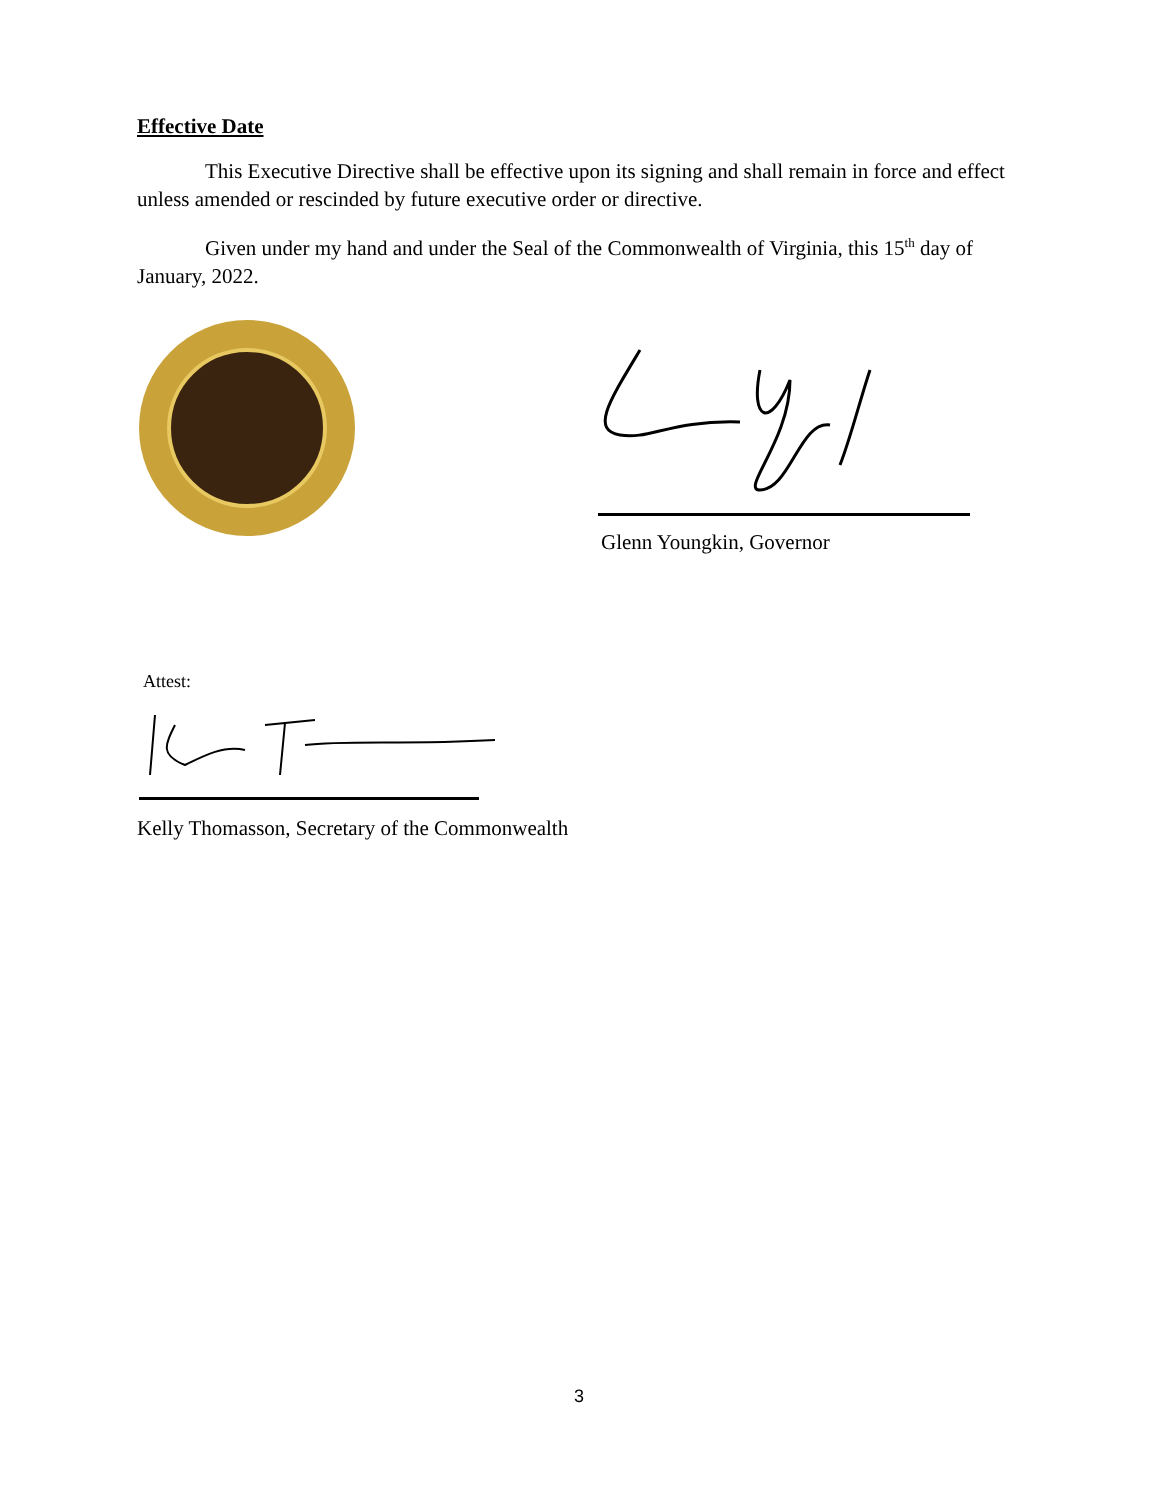Effective Date
This Executive Directive shall be effective upon its signing and shall remain in force and effect unless amended or rescinded by future executive order or directive.
Given under my hand and under the Seal of the Commonwealth of Virginia, this 15<sup>th</sup> day of January, 2022.
Glenn Youngkin, Governor
Attest:
Kelly Thomasson, Secretary of the Commonwealth
3